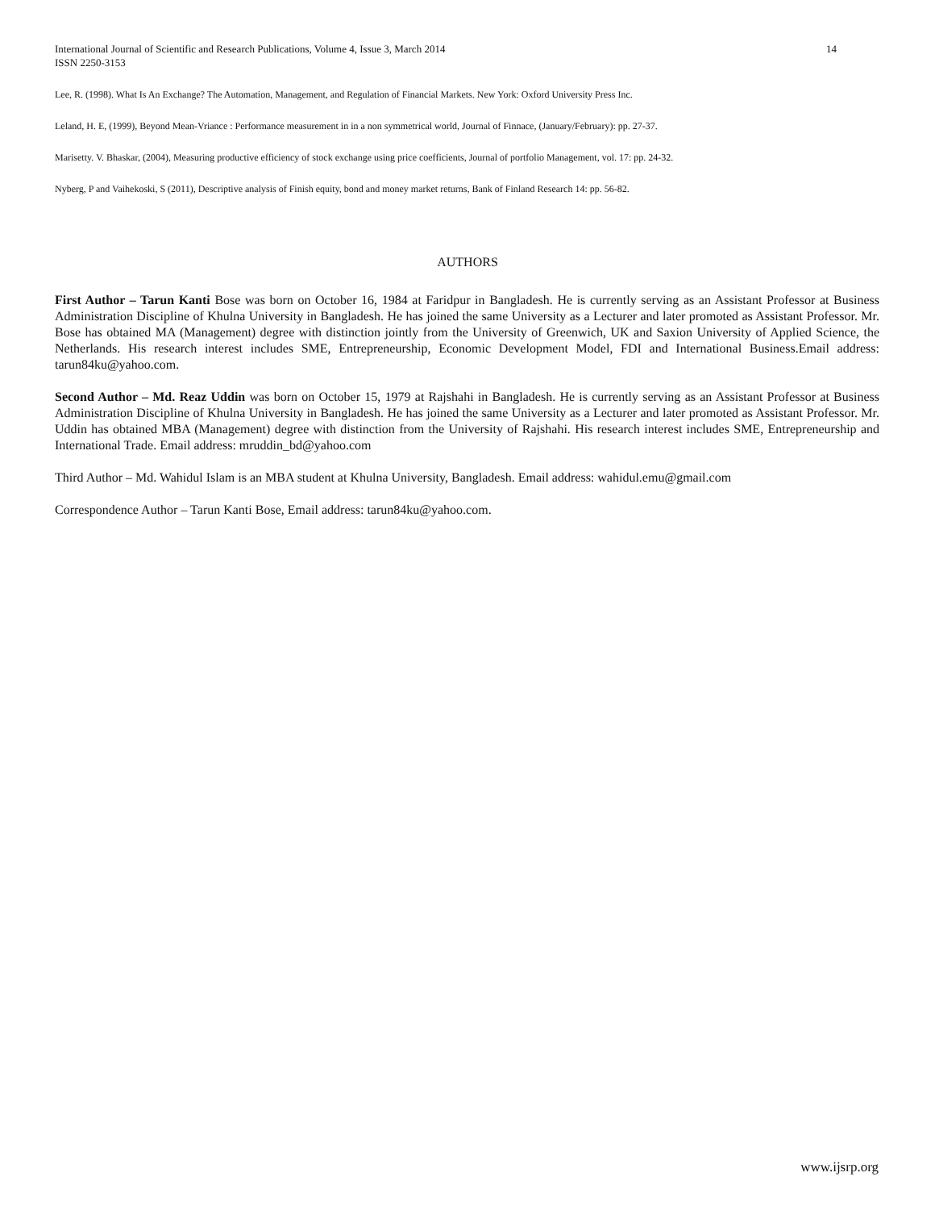14 International Journal of Scientific and Research Publications, Volume 4, Issue 3, March 2014
ISSN 2250-3153
Lee, R. (1998). What Is An Exchange? The Automation, Management, and Regulation of Financial Markets. New York: Oxford University Press Inc.
Leland, H. E, (1999), Beyond Mean-Vriance : Performance measurement in in a non symmetrical world, Journal of Finnace, (January/February): pp. 27-37.
Marisetty. V. Bhaskar, (2004), Measuring productive efficiency of stock exchange using price coefficients, Journal of portfolio Management, vol. 17: pp. 24-32.
Nyberg, P and Vaihekoski, S (2011), Descriptive analysis of Finish equity, bond and money market returns, Bank of Finland Research 14: pp. 56-82.
AUTHORS
First Author – Tarun Kanti Bose was born on October 16, 1984 at Faridpur in Bangladesh. He is currently serving as an Assistant Professor at Business Administration Discipline of Khulna University in Bangladesh. He has joined the same University as a Lecturer and later promoted as Assistant Professor. Mr. Bose has obtained MA (Management) degree with distinction jointly from the University of Greenwich, UK and Saxion University of Applied Science, the Netherlands. His research interest includes SME, Entrepreneurship, Economic Development Model, FDI and International Business.Email address: tarun84ku@yahoo.com.
Second Author – Md. Reaz Uddin was born on October 15, 1979 at Rajshahi in Bangladesh. He is currently serving as an Assistant Professor at Business Administration Discipline of Khulna University in Bangladesh. He has joined the same University as a Lecturer and later promoted as Assistant Professor. Mr. Uddin has obtained MBA (Management) degree with distinction from the University of Rajshahi. His research interest includes SME, Entrepreneurship and International Trade. Email address: mruddin_bd@yahoo.com
Third Author – Md. Wahidul Islam is an MBA student at Khulna University, Bangladesh. Email address: wahidul.emu@gmail.com
Correspondence Author – Tarun Kanti Bose, Email address: tarun84ku@yahoo.com.
www.ijsrp.org